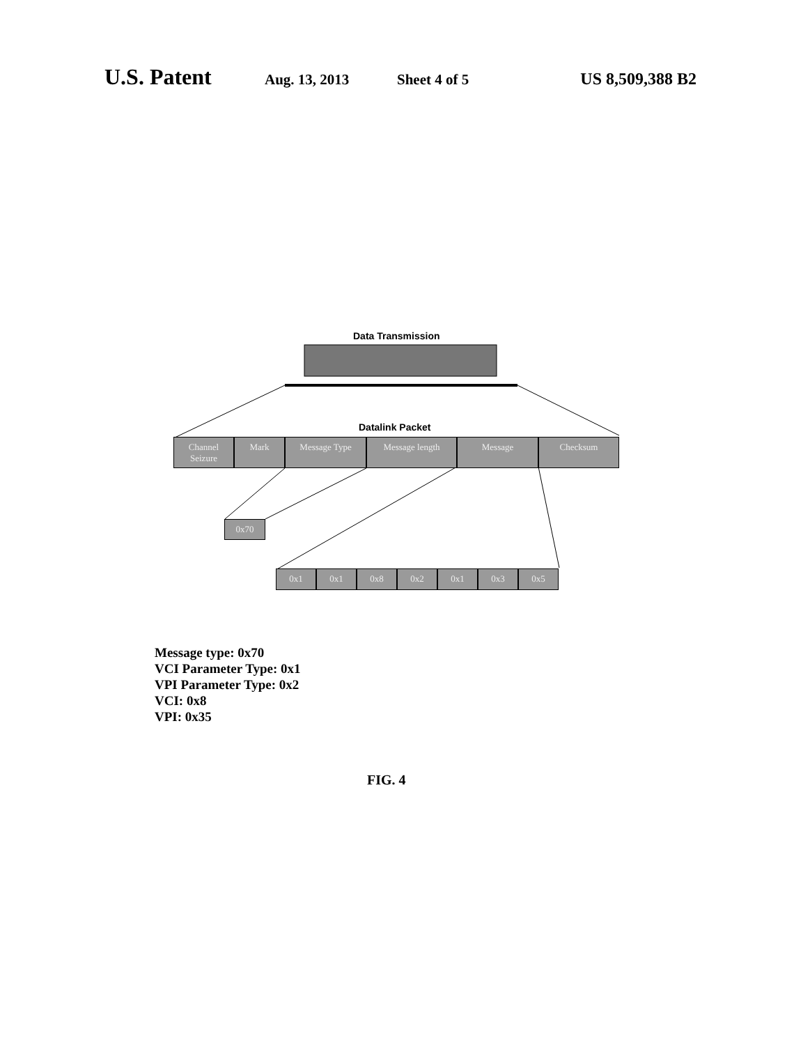U.S. Patent Aug. 13, 2013 Sheet 4 of 5 US 8,509,388 B2
Data Transmission
Datalink Packet
Channel Seizure
Mark Message Type Message length Message Checksum
0x70
0x1 0x1 0x8 0x2 0x1 0x3 0x5
Message type: 0x70
VCI Parameter Type: 0x1
VPI Parameter Type: 0x2
VCI: 0x8
VPI: 0x35
FIG. 4